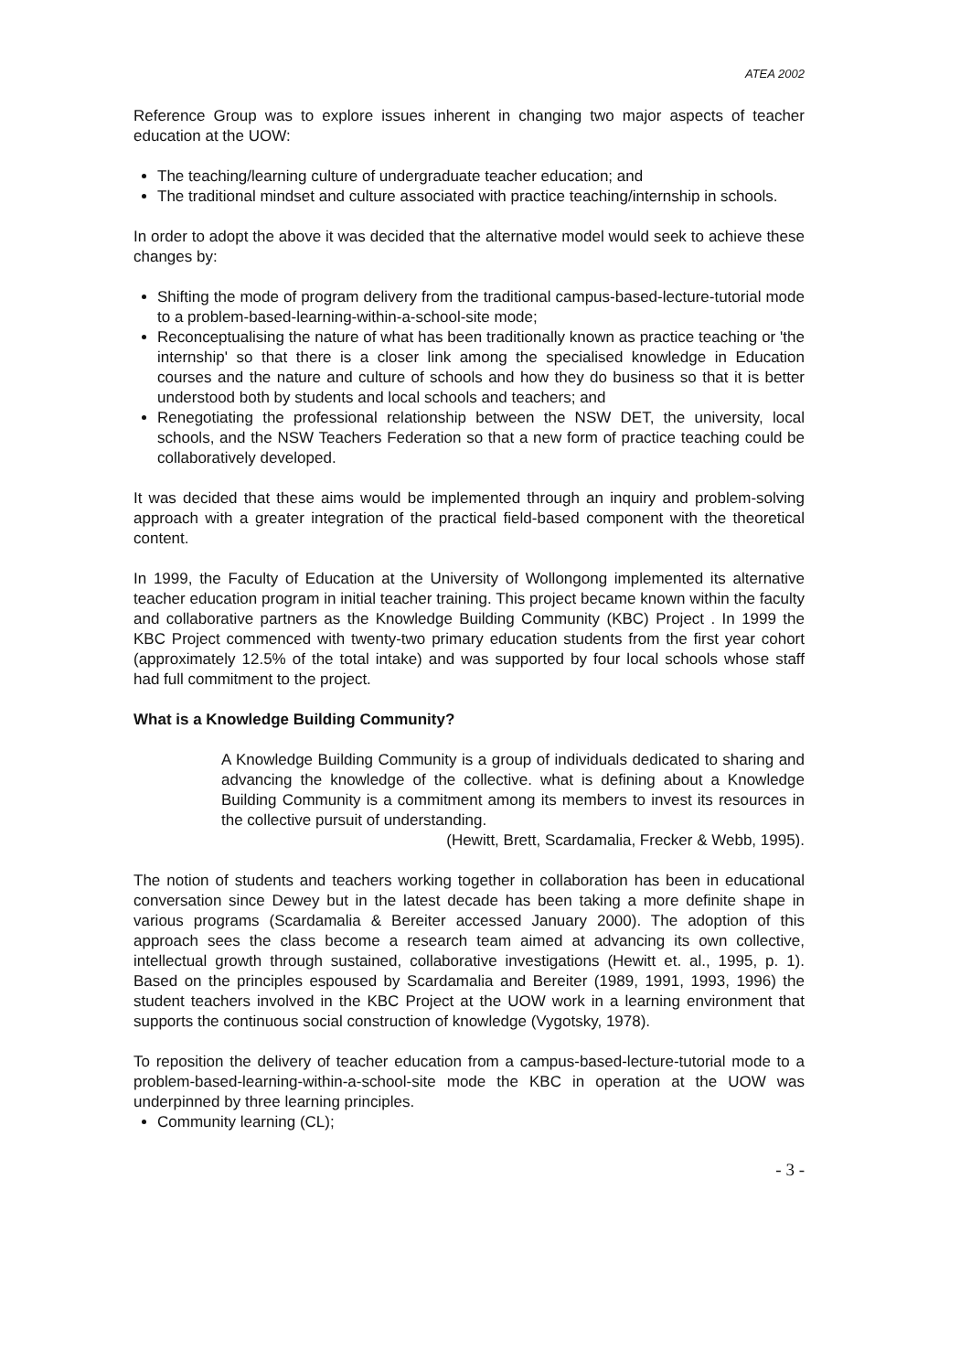ATEA 2002
Reference Group was to explore issues inherent in changing two major aspects of teacher education at the UOW:
The teaching/learning culture of undergraduate teacher education; and
The traditional mindset and culture associated with practice teaching/internship in schools.
In order to adopt the above it was decided that the alternative model would seek to achieve these changes by:
Shifting the mode of program delivery from the traditional campus-based-lecture-tutorial mode to a problem-based-learning-within-a-school-site mode;
Reconceptualising the nature of what has been traditionally known as practice teaching or 'the internship' so that there is a closer link among the specialised knowledge in Education courses and the nature and culture of schools and how they do business so that it is better understood both by students and local schools and teachers; and
Renegotiating the professional relationship between the NSW DET, the university, local schools, and the NSW Teachers Federation so that a new form of practice teaching could be collaboratively developed.
It was decided that these aims would be implemented through an inquiry and problem-solving approach with a greater integration of the practical field-based component with the theoretical content.
In 1999, the Faculty of Education at the University of Wollongong implemented its alternative teacher education program in initial teacher training. This project became known within the faculty and collaborative partners as the Knowledge Building Community (KBC) Project . In 1999 the KBC Project commenced with twenty-two primary education students from the first year cohort (approximately 12.5% of the total intake) and was supported by four local schools whose staff had full commitment to the project.
What is a Knowledge Building Community?
A Knowledge Building Community is a group of individuals dedicated to sharing and advancing the knowledge of the collective. what is defining about a Knowledge Building Community is a commitment among its members to invest its resources in the collective pursuit of understanding.
(Hewitt, Brett, Scardamalia, Frecker & Webb, 1995).
The notion of students and teachers working together in collaboration has been in educational conversation since Dewey but in the latest decade has been taking a more definite shape in various programs (Scardamalia & Bereiter accessed January 2000). The adoption of this approach sees the class become a research team aimed at advancing its own collective, intellectual growth through sustained, collaborative investigations (Hewitt et. al., 1995, p. 1). Based on the principles espoused by Scardamalia and Bereiter (1989, 1991, 1993, 1996) the student teachers involved in the KBC Project at the UOW work in a learning environment that supports the continuous social construction of knowledge (Vygotsky, 1978).
To reposition the delivery of teacher education from a campus-based-lecture-tutorial mode to a problem-based-learning-within-a-school-site mode the KBC in operation at the UOW was underpinned by three learning principles.
Community learning (CL);
- 3 -